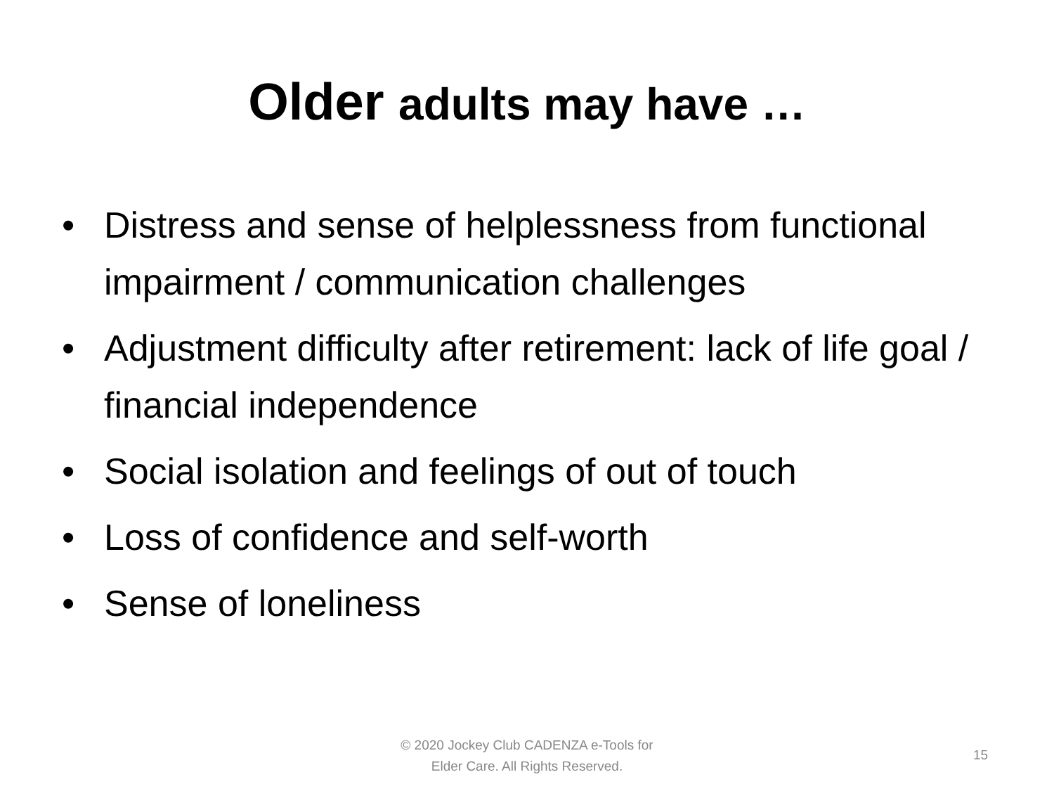Older adults may have …
• Distress and sense of helplessness from functional impairment / communication challenges
• Adjustment difficulty after retirement: lack of life goal / financial independence
• Social isolation and feelings of out of touch
• Loss of confidence and self-worth
• Sense of loneliness
© 2020 Jockey Club CADENZA e-Tools for
Elder Care. All Rights Reserved.
15